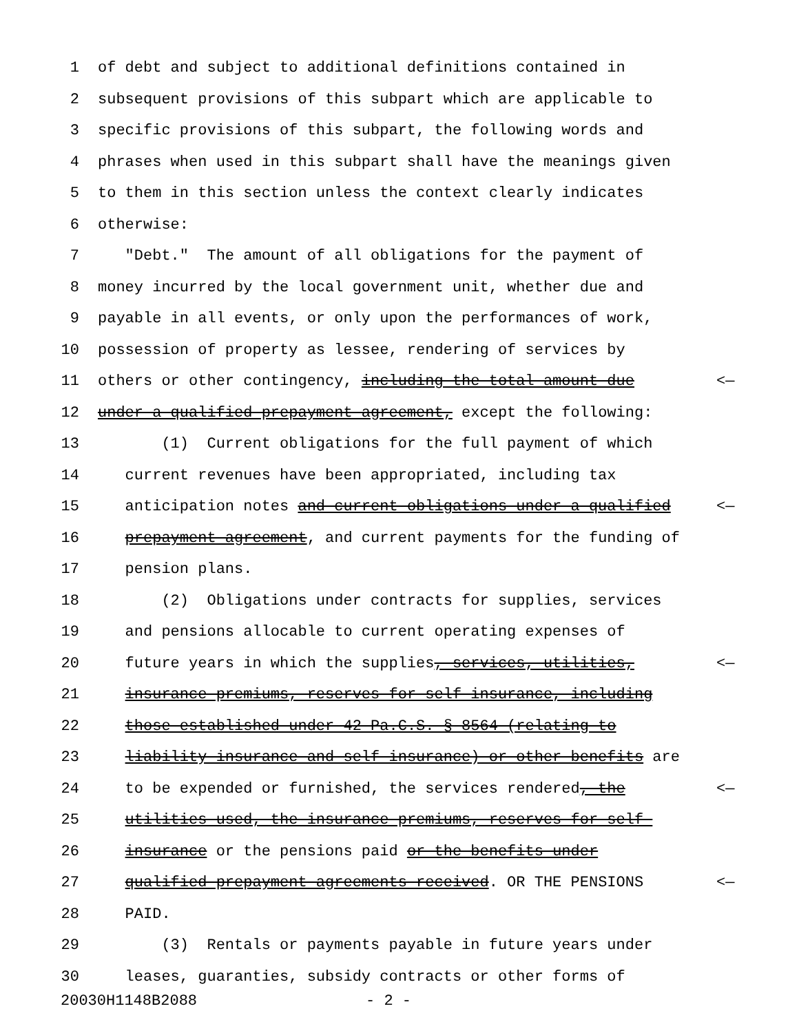1 of debt and subject to additional definitions contained in
2 subsequent provisions of this subpart which are applicable to
3 specific provisions of this subpart, the following words and
4 phrases when used in this subpart shall have the meanings given
5 to them in this section unless the context clearly indicates
6 otherwise:
7 "Debt." The amount of all obligations for the payment of
8 money incurred by the local government unit, whether due and
9 payable in all events, or only upon the performances of work,
10 possession of property as lessee, rendering of services by
11 others or other contingency, including the total amount due <—
12 under a qualified prepayment agreement, except the following:
13 (1) Current obligations for the full payment of which
14 current revenues have been appropriated, including tax
15 anticipation notes and current obligations under a qualified <—
16 prepayment agreement, and current payments for the funding of
17 pension plans.
18 (2) Obligations under contracts for supplies, services
19 and pensions allocable to current operating expenses of
20 future years in which the supplies, services, utilities, <—
21 insurance premiums, reserves for self-insurance, including
22 those established under 42 Pa.C.S. § 8564 (relating to
23 liability insurance and self-insurance) or other benefits are
24 to be expended or furnished, the services rendered, the <—
25 utilities used, the insurance premiums, reserves for self-
26 insurance or the pensions paid or the benefits under
27 qualified prepayment agreements received. OR THE PENSIONS <—
28 PAID.
29 (3) Rentals or payments payable in future years under
30 leases, guaranties, subsidy contracts or other forms of
20030H1148B2088 - 2 -